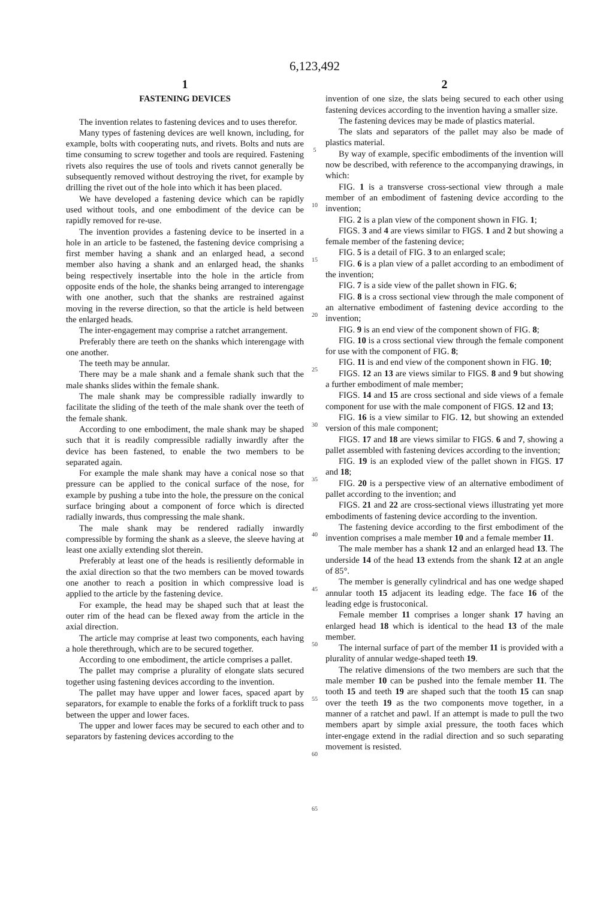6,123,492
1
FASTENING DEVICES
The invention relates to fastening devices and to uses therefor.
Many types of fastening devices are well known, including, for example, bolts with cooperating nuts, and rivets. Bolts and nuts are time consuming to screw together and tools are required. Fastening rivets also requires the use of tools and rivets cannot generally be subsequently removed without destroying the rivet, for example by drilling the rivet out of the hole into which it has been placed.
We have developed a fastening device which can be rapidly used without tools, and one embodiment of the device can be rapidly removed for re-use.
The invention provides a fastening device to be inserted in a hole in an article to be fastened, the fastening device comprising a first member having a shank and an enlarged head, a second member also having a shank and an enlarged head, the shanks being respectively insertable into the hole in the article from opposite ends of the hole, the shanks being arranged to interengage with one another, such that the shanks are restrained against moving in the reverse direction, so that the article is held between the enlarged heads.
The inter-engagement may comprise a ratchet arrangement.
Preferably there are teeth on the shanks which interengage with one another.
The teeth may be annular.
There may be a male shank and a female shank such that the male shanks slides within the female shank.
The male shank may be compressible radially inwardly to facilitate the sliding of the teeth of the male shank over the teeth of the female shank.
According to one embodiment, the male shank may be shaped such that it is readily compressible radially inwardly after the device has been fastened, to enable the two members to be separated again.
For example the male shank may have a conical nose so that pressure can be applied to the conical surface of the nose, for example by pushing a tube into the hole, the pressure on the conical surface bringing about a component of force which is directed radially inwards, thus compressing the male shank.
The male shank may be rendered radially inwardly compressible by forming the shank as a sleeve, the sleeve having at least one axially extending slot therein.
Preferably at least one of the heads is resiliently deformable in the axial direction so that the two members can be moved towards one another to reach a position in which compressive load is applied to the article by the fastening device.
For example, the head may be shaped such that at least the outer rim of the head can be flexed away from the article in the axial direction.
The article may comprise at least two components, each having a hole therethrough, which are to be secured together.
According to one embodiment, the article comprises a pallet.
The pallet may comprise a plurality of elongate slats secured together using fastening devices according to the invention.
The pallet may have upper and lower faces, spaced apart by separators, for example to enable the forks of a forklift truck to pass between the upper and lower faces.
The upper and lower faces may be secured to each other and to separators by fastening devices according to the
5
10
15
20
25
30
35
40
45
50
55
60
65
2
invention of one size, the slats being secured to each other using fastening devices according to the invention having a smaller size.
The fastening devices may be made of plastics material.
The slats and separators of the pallet may also be made of plastics material.
By way of example, specific embodiments of the invention will now be described, with reference to the accompanying drawings, in which:
FIG. 1 is a transverse cross-sectional view through a male member of an embodiment of fastening device according to the invention;
FIG. 2 is a plan view of the component shown in FIG. 1;
FIGS. 3 and 4 are views similar to FIGS. 1 and 2 but showing a female member of the fastening device;
FIG. 5 is a detail of FIG. 3 to an enlarged scale;
FIG. 6 is a plan view of a pallet according to an embodiment of the invention;
FIG. 7 is a side view of the pallet shown in FIG. 6;
FIG. 8 is a cross sectional view through the male component of an alternative embodiment of fastening device according to the invention;
FIG. 9 is an end view of the component shown of FIG. 8;
FIG. 10 is a cross sectional view through the female component for use with the component of FIG. 8;
FIG. 11 is and end view of the component shown in FIG. 10;
FIGS. 12 an 13 are views similar to FIGS. 8 and 9 but showing a further embodiment of male member;
FIGS. 14 and 15 are cross sectional and side views of a female component for use with the male component of FIGS. 12 and 13;
FIG. 16 is a view similar to FIG. 12, but showing an extended version of this male component;
FIGS. 17 and 18 are views similar to FIGS. 6 and 7, showing a pallet assembled with fastening devices according to the invention;
FIG. 19 is an exploded view of the pallet shown in FIGS. 17 and 18;
FIG. 20 is a perspective view of an alternative embodiment of pallet according to the invention; and
FIGS. 21 and 22 are cross-sectional views illustrating yet more embodiments of fastening device according to the invention.
The fastening device according to the first embodiment of the invention comprises a male member 10 and a female member 11.
The male member has a shank 12 and an enlarged head 13. The underside 14 of the head 13 extends from the shank 12 at an angle of 85°.
The member is generally cylindrical and has one wedge shaped annular tooth 15 adjacent its leading edge. The face 16 of the leading edge is frustoconical.
Female member 11 comprises a longer shank 17 having an enlarged head 18 which is identical to the head 13 of the male member.
The internal surface of part of the member 11 is provided with a plurality of annular wedge-shaped teeth 19.
The relative dimensions of the two members are such that the male member 10 can be pushed into the female member 11. The tooth 15 and teeth 19 are shaped such that the tooth 15 can snap over the teeth 19 as the two components move together, in a manner of a ratchet and pawl. If an attempt is made to pull the two members apart by simple axial pressure, the tooth faces which inter-engage extend in the radial direction and so such separating movement is resisted.